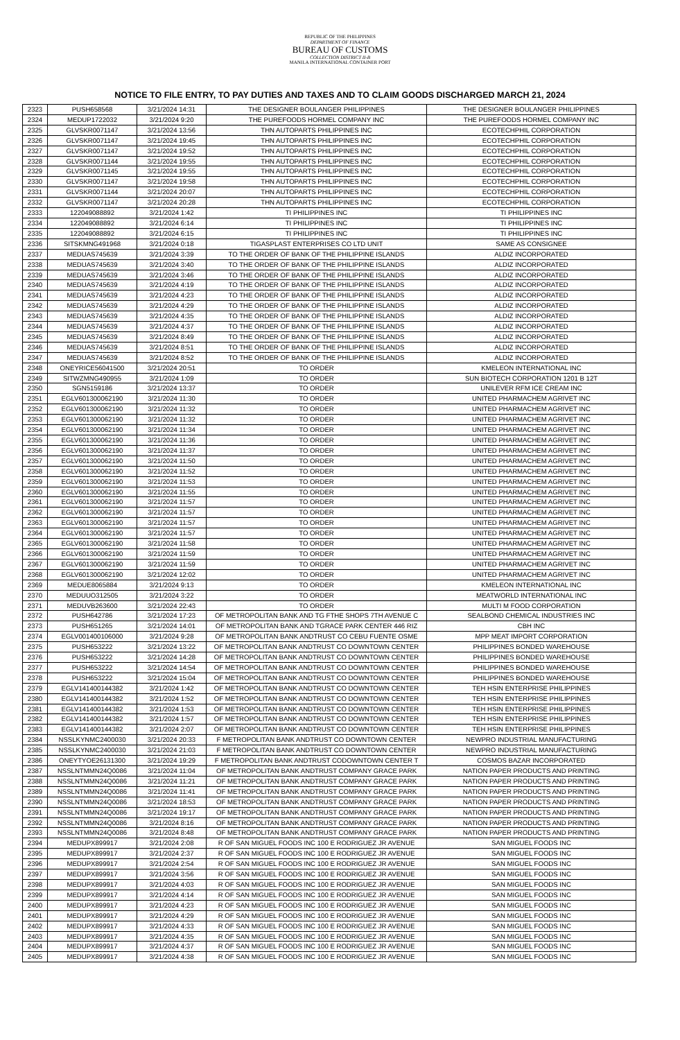REPUBLIC OF THE PHILIPPINES
DEPARTMENT OF FINANCE
BUREAU OF CUSTOMS
COLLECTION DISTRICT II-B
MANILA INTERNATIONAL CONTAINER PORT
NOTICE TO FILE ENTRY, TO PAY DUTIES AND TAXES AND TO CLAIM GOODS DISCHARGED MARCH 21, 2024
| 2323 | PUSH658568 | 3/21/2024 14:31 | THE DESIGNER BOULANGER PHILIPPINES | THE DESIGNER BOULANGER PHILIPPINES |
| 2324 | MEDUP1722032 | 3/21/2024 9:20 | THE PUREFOODS HORMEL COMPANY INC | THE PUREFOODS HORMEL COMPANY INC |
| 2325 | GLVSKR0071147 | 3/21/2024 13:56 | THN AUTOPARTS PHILIPPINES INC | ECOTECHPHIL CORPORATION |
| 2326 | GLVSKR0071147 | 3/21/2024 19:45 | THN AUTOPARTS PHILIPPINES INC | ECOTECHPHIL CORPORATION |
| 2327 | GLVSKR0071147 | 3/21/2024 19:52 | THN AUTOPARTS PHILIPPINES INC | ECOTECHPHIL CORPORATION |
| 2328 | GLVSKR0071144 | 3/21/2024 19:55 | THN AUTOPARTS PHILIPPINES INC | ECOTECHPHIL CORPORATION |
| 2329 | GLVSKR0071145 | 3/21/2024 19:55 | THN AUTOPARTS PHILIPPINES INC | ECOTECHPHIL CORPORATION |
| 2330 | GLVSKR0071147 | 3/21/2024 19:58 | THN AUTOPARTS PHILIPPINES INC | ECOTECHPHIL CORPORATION |
| 2331 | GLVSKR0071144 | 3/21/2024 20:07 | THN AUTOPARTS PHILIPPINES INC | ECOTECHPHIL CORPORATION |
| 2332 | GLVSKR0071147 | 3/21/2024 20:28 | THN AUTOPARTS PHILIPPINES INC | ECOTECHPHIL CORPORATION |
| 2333 | 122049088892 | 3/21/2024 1:42 | TI PHILIPPINES INC | TI PHILIPPINES INC |
| 2334 | 122049088892 | 3/21/2024 6:14 | TI PHILIPPINES INC | TI PHILIPPINES INC |
| 2335 | 122049088892 | 3/21/2024 6:15 | TI PHILIPPINES INC | TI PHILIPPINES INC |
| 2336 | SITSKMNG491968 | 3/21/2024 0:18 | TIGASPLAST ENTERPRISES CO LTD UNIT | SAME AS CONSIGNEE |
| 2337 | MEDUAS745639 | 3/21/2024 3:39 | TO THE ORDER OF BANK OF THE PHILIPPINE ISLANDS | ALDIZ INCORPORATED |
| 2338 | MEDUAS745639 | 3/21/2024 3:40 | TO THE ORDER OF BANK OF THE PHILIPPINE ISLANDS | ALDIZ INCORPORATED |
| 2339 | MEDUAS745639 | 3/21/2024 3:46 | TO THE ORDER OF BANK OF THE PHILIPPINE ISLANDS | ALDIZ INCORPORATED |
| 2340 | MEDUAS745639 | 3/21/2024 4:19 | TO THE ORDER OF BANK OF THE PHILIPPINE ISLANDS | ALDIZ INCORPORATED |
| 2341 | MEDUAS745639 | 3/21/2024 4:23 | TO THE ORDER OF BANK OF THE PHILIPPINE ISLANDS | ALDIZ INCORPORATED |
| 2342 | MEDUAS745639 | 3/21/2024 4:29 | TO THE ORDER OF BANK OF THE PHILIPPINE ISLANDS | ALDIZ INCORPORATED |
| 2343 | MEDUAS745639 | 3/21/2024 4:35 | TO THE ORDER OF BANK OF THE PHILIPPINE ISLANDS | ALDIZ INCORPORATED |
| 2344 | MEDUAS745639 | 3/21/2024 4:37 | TO THE ORDER OF BANK OF THE PHILIPPINE ISLANDS | ALDIZ INCORPORATED |
| 2345 | MEDUAS745639 | 3/21/2024 8:49 | TO THE ORDER OF BANK OF THE PHILIPPINE ISLANDS | ALDIZ INCORPORATED |
| 2346 | MEDUAS745639 | 3/21/2024 8:51 | TO THE ORDER OF BANK OF THE PHILIPPINE ISLANDS | ALDIZ INCORPORATED |
| 2347 | MEDUAS745639 | 3/21/2024 8:52 | TO THE ORDER OF BANK OF THE PHILIPPINE ISLANDS | ALDIZ INCORPORATED |
| 2348 | ONEYRICE56041500 | 3/21/2024 20:51 | TO ORDER | KMELEON INTERNATIONAL INC |
| 2349 | SITWZMNG490955 | 3/21/2024 1:09 | TO ORDER | SUN BIOTECH CORPORATION 1201 B 12T |
| 2350 | SGN5159186 | 3/21/2024 13:37 | TO ORDER | UNILEVER RFM ICE CREAM INC |
| 2351 | EGLV601300062190 | 3/21/2024 11:30 | TO ORDER | UNITED PHARMACHEM AGRIVET INC |
| 2352 | EGLV601300062190 | 3/21/2024 11:32 | TO ORDER | UNITED PHARMACHEM AGRIVET INC |
| 2353 | EGLV601300062190 | 3/21/2024 11:32 | TO ORDER | UNITED PHARMACHEM AGRIVET INC |
| 2354 | EGLV601300062190 | 3/21/2024 11:34 | TO ORDER | UNITED PHARMACHEM AGRIVET INC |
| 2355 | EGLV601300062190 | 3/21/2024 11:36 | TO ORDER | UNITED PHARMACHEM AGRIVET INC |
| 2356 | EGLV601300062190 | 3/21/2024 11:37 | TO ORDER | UNITED PHARMACHEM AGRIVET INC |
| 2357 | EGLV601300062190 | 3/21/2024 11:50 | TO ORDER | UNITED PHARMACHEM AGRIVET INC |
| 2358 | EGLV601300062190 | 3/21/2024 11:52 | TO ORDER | UNITED PHARMACHEM AGRIVET INC |
| 2359 | EGLV601300062190 | 3/21/2024 11:53 | TO ORDER | UNITED PHARMACHEM AGRIVET INC |
| 2360 | EGLV601300062190 | 3/21/2024 11:55 | TO ORDER | UNITED PHARMACHEM AGRIVET INC |
| 2361 | EGLV601300062190 | 3/21/2024 11:57 | TO ORDER | UNITED PHARMACHEM AGRIVET INC |
| 2362 | EGLV601300062190 | 3/21/2024 11:57 | TO ORDER | UNITED PHARMACHEM AGRIVET INC |
| 2363 | EGLV601300062190 | 3/21/2024 11:57 | TO ORDER | UNITED PHARMACHEM AGRIVET INC |
| 2364 | EGLV601300062190 | 3/21/2024 11:57 | TO ORDER | UNITED PHARMACHEM AGRIVET INC |
| 2365 | EGLV601300062190 | 3/21/2024 11:58 | TO ORDER | UNITED PHARMACHEM AGRIVET INC |
| 2366 | EGLV601300062190 | 3/21/2024 11:59 | TO ORDER | UNITED PHARMACHEM AGRIVET INC |
| 2367 | EGLV601300062190 | 3/21/2024 11:59 | TO ORDER | UNITED PHARMACHEM AGRIVET INC |
| 2368 | EGLV601300062190 | 3/21/2024 12:02 | TO ORDER | UNITED PHARMACHEM AGRIVET INC |
| 2369 | MEDUE8065884 | 3/21/2024 9:13 | TO ORDER | KMELEON INTERNATIONAL INC |
| 2370 | MEDUUO312505 | 3/21/2024 3:22 | TO ORDER | MEATWORLD INTERNATIONAL INC |
| 2371 | MEDUVB263600 | 3/21/2024 22:43 | TO ORDER | MULTI M FOOD CORPORATION |
| 2372 | PUSH642786 | 3/21/2024 17:23 | OF METROPOLITAN BANK AND TG FTHE SHOPS 7TH AVENUE C | SEALBOND CHEMICAL INDUSTRIES INC |
| 2373 | PUSH651265 | 3/21/2024 14:01 | OF METROPOLITAN BANK AND TGRACE PARK CENTER 446 RIZ | CBH INC |
| 2374 | EGLV001400106000 | 3/21/2024 9:28 | OF METROPOLITAN BANK ANDTRUST CO CEBU FUENTE OSME | MPP MEAT IMPORT CORPORATION |
| 2375 | PUSH653222 | 3/21/2024 13:22 | OF METROPOLITAN BANK ANDTRUST CO DOWNTOWN CENTER | PHILIPPINES BONDED WAREHOUSE |
| 2376 | PUSH653222 | 3/21/2024 14:28 | OF METROPOLITAN BANK ANDTRUST CO DOWNTOWN CENTER | PHILIPPINES BONDED WAREHOUSE |
| 2377 | PUSH653222 | 3/21/2024 14:54 | OF METROPOLITAN BANK ANDTRUST CO DOWNTOWN CENTER | PHILIPPINES BONDED WAREHOUSE |
| 2378 | PUSH653222 | 3/21/2024 15:04 | OF METROPOLITAN BANK ANDTRUST CO DOWNTOWN CENTER | PHILIPPINES BONDED WAREHOUSE |
| 2379 | EGLV141400144382 | 3/21/2024 1:42 | OF METROPOLITAN BANK ANDTRUST CO DOWNTOWN CENTER | TEH HSIN ENTERPRISE PHILIPPINES |
| 2380 | EGLV141400144382 | 3/21/2024 1:52 | OF METROPOLITAN BANK ANDTRUST CO DOWNTOWN CENTER | TEH HSIN ENTERPRISE PHILIPPINES |
| 2381 | EGLV141400144382 | 3/21/2024 1:53 | OF METROPOLITAN BANK ANDTRUST CO DOWNTOWN CENTER | TEH HSIN ENTERPRISE PHILIPPINES |
| 2382 | EGLV141400144382 | 3/21/2024 1:57 | OF METROPOLITAN BANK ANDTRUST CO DOWNTOWN CENTER | TEH HSIN ENTERPRISE PHILIPPINES |
| 2383 | EGLV141400144382 | 3/21/2024 2:07 | OF METROPOLITAN BANK ANDTRUST CO DOWNTOWN CENTER | TEH HSIN ENTERPRISE PHILIPPINES |
| 2384 | NSSLKYNMC2400030 | 3/21/2024 20:33 | F METROPOLITAN BANK ANDTRUST CO DOWNTOWN CENTER | NEWPRO INDUSTRIAL MANUFACTURING |
| 2385 | NSSLKYNMC2400030 | 3/21/2024 21:03 | F METROPOLITAN BANK ANDTRUST CO DOWNTOWN CENTER | NEWPRO INDUSTRIAL MANUFACTURING |
| 2386 | ONEYTYOE26131300 | 3/21/2024 19:29 | F METROPOLITAN BANK ANDTRUST CODOWNTOWN CENTER T | COSMOS BAZAR INCORPORATED |
| 2387 | NSSLNTMMN24Q0086 | 3/21/2024 11:04 | OF METROPOLITAN BANK ANDTRUST COMPANY GRACE PARK | NATION PAPER PRODUCTS AND PRINTING |
| 2388 | NSSLNTMMN24Q0086 | 3/21/2024 11:21 | OF METROPOLITAN BANK ANDTRUST COMPANY GRACE PARK | NATION PAPER PRODUCTS AND PRINTING |
| 2389 | NSSLNTMMN24Q0086 | 3/21/2024 11:41 | OF METROPOLITAN BANK ANDTRUST COMPANY GRACE PARK | NATION PAPER PRODUCTS AND PRINTING |
| 2390 | NSSLNTMMN24Q0086 | 3/21/2024 18:53 | OF METROPOLITAN BANK ANDTRUST COMPANY GRACE PARK | NATION PAPER PRODUCTS AND PRINTING |
| 2391 | NSSLNTMMN24Q0086 | 3/21/2024 19:17 | OF METROPOLITAN BANK ANDTRUST COMPANY GRACE PARK | NATION PAPER PRODUCTS AND PRINTING |
| 2392 | NSSLNTMMN24Q0086 | 3/21/2024 8:16 | OF METROPOLITAN BANK ANDTRUST COMPANY GRACE PARK | NATION PAPER PRODUCTS AND PRINTING |
| 2393 | NSSLNTMMN24Q0086 | 3/21/2024 8:48 | OF METROPOLITAN BANK ANDTRUST COMPANY GRACE PARK | NATION PAPER PRODUCTS AND PRINTING |
| 2394 | MEDUPX899917 | 3/21/2024 2:08 | R OF SAN MIGUEL FOODS INC 100 E RODRIGUEZ JR AVENUE | SAN MIGUEL FOODS INC |
| 2395 | MEDUPX899917 | 3/21/2024 2:37 | R OF SAN MIGUEL FOODS INC 100 E RODRIGUEZ JR AVENUE | SAN MIGUEL FOODS INC |
| 2396 | MEDUPX899917 | 3/21/2024 2:54 | R OF SAN MIGUEL FOODS INC 100 E RODRIGUEZ JR AVENUE | SAN MIGUEL FOODS INC |
| 2397 | MEDUPX899917 | 3/21/2024 3:56 | R OF SAN MIGUEL FOODS INC 100 E RODRIGUEZ JR AVENUE | SAN MIGUEL FOODS INC |
| 2398 | MEDUPX899917 | 3/21/2024 4:03 | R OF SAN MIGUEL FOODS INC 100 E RODRIGUEZ JR AVENUE | SAN MIGUEL FOODS INC |
| 2399 | MEDUPX899917 | 3/21/2024 4:14 | R OF SAN MIGUEL FOODS INC 100 E RODRIGUEZ JR AVENUE | SAN MIGUEL FOODS INC |
| 2400 | MEDUPX899917 | 3/21/2024 4:23 | R OF SAN MIGUEL FOODS INC 100 E RODRIGUEZ JR AVENUE | SAN MIGUEL FOODS INC |
| 2401 | MEDUPX899917 | 3/21/2024 4:29 | R OF SAN MIGUEL FOODS INC 100 E RODRIGUEZ JR AVENUE | SAN MIGUEL FOODS INC |
| 2402 | MEDUPX899917 | 3/21/2024 4:33 | R OF SAN MIGUEL FOODS INC 100 E RODRIGUEZ JR AVENUE | SAN MIGUEL FOODS INC |
| 2403 | MEDUPX899917 | 3/21/2024 4:35 | R OF SAN MIGUEL FOODS INC 100 E RODRIGUEZ JR AVENUE | SAN MIGUEL FOODS INC |
| 2404 | MEDUPX899917 | 3/21/2024 4:37 | R OF SAN MIGUEL FOODS INC 100 E RODRIGUEZ JR AVENUE | SAN MIGUEL FOODS INC |
| 2405 | MEDUPX899917 | 3/21/2024 4:38 | R OF SAN MIGUEL FOODS INC 100 E RODRIGUEZ JR AVENUE | SAN MIGUEL FOODS INC |